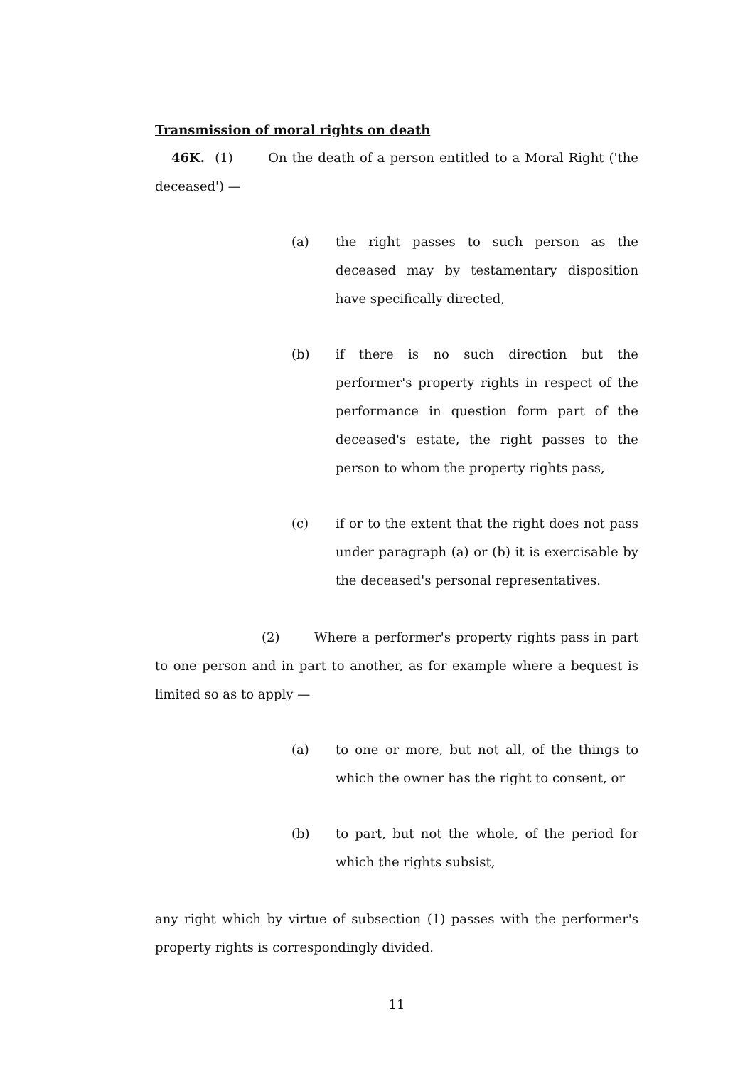Transmission of moral rights on death
46K. (1) On the death of a person entitled to a Moral Right ('the deceased') —
(a) the right passes to such person as the deceased may by testamentary disposition have specifically directed,
(b) if there is no such direction but the performer's property rights in respect of the performance in question form part of the deceased's estate, the right passes to the person to whom the property rights pass,
(c) if or to the extent that the right does not pass under paragraph (a) or (b) it is exercisable by the deceased's personal representatives.
(2) Where a performer's property rights pass in part to one person and in part to another, as for example where a bequest is limited so as to apply —
(a) to one or more, but not all, of the things to which the owner has the right to consent, or
(b) to part, but not the whole, of the period for which the rights subsist,
any right which by virtue of subsection (1) passes with the performer's property rights is correspondingly divided.
11